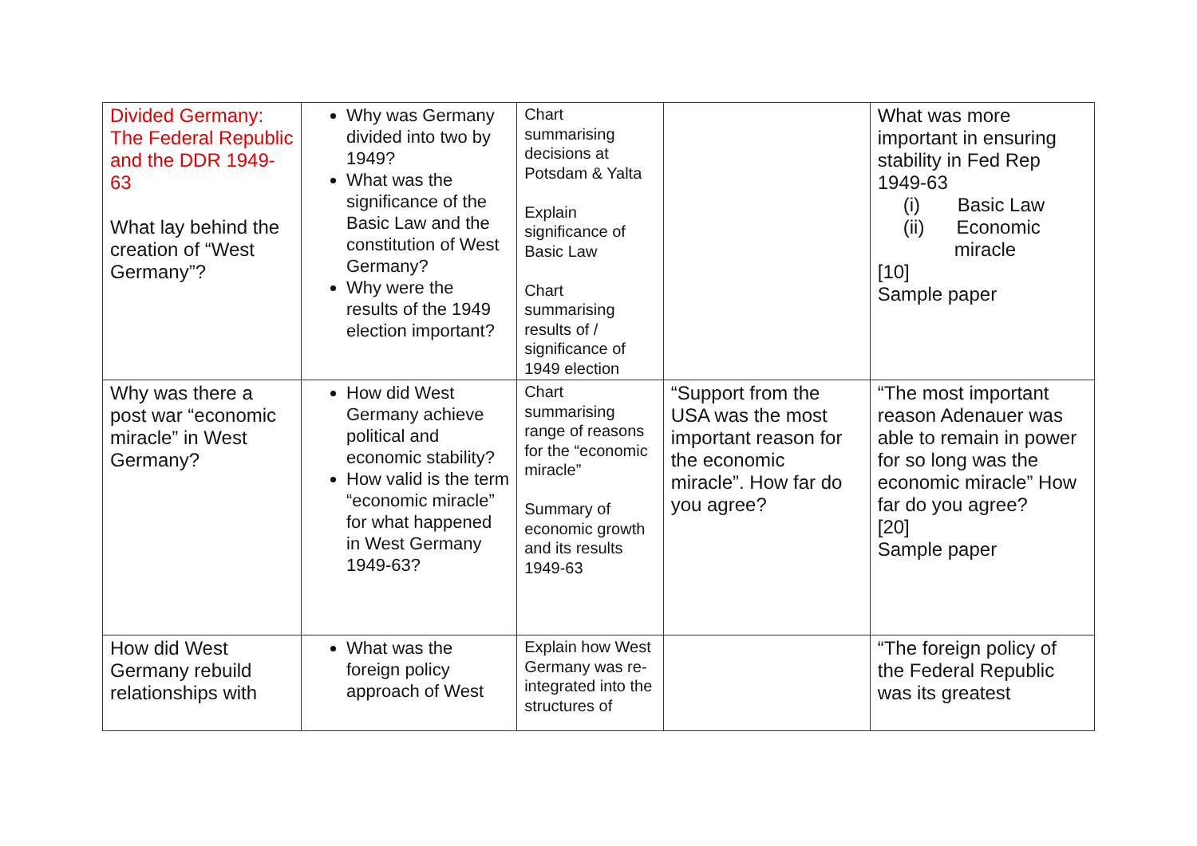| Divided Germany: The Federal Republic and the DDR 1949-63 What lay behind the creation of “West Germany”? | Why was Germany divided into two by 1949? What was the significance of the Basic Law and the constitution of West Germany? Why were the results of the 1949 election important? | Chart summarising decisions at Potsdam & Yalta Explain significance of Basic Law Chart summarising results of / significance of 1949 election | | What was more important in ensuring stability in Fed Rep 1949-63 (i) Basic Law (ii) Economic miracle [10] Sample paper |
| Why was there a post war “economic miracle” in West Germany? | How did West Germany achieve political and economic stability? How valid is the term “economic miracle” for what happened in West Germany 1949-63? | Chart summarising range of reasons for the “economic miracle” Summary of economic growth and its results 1949-63 | “Support from the USA was the most important reason for the economic miracle”. How far do you agree? | “The most important reason Adenauer was able to remain in power for so long was the economic miracle” How far do you agree? [20] Sample paper |
| How did West Germany rebuild relationships with | What was the foreign policy approach of West | Explain how West Germany was re-integrated into the structures of | | “The foreign policy of the Federal Republic was its greatest |